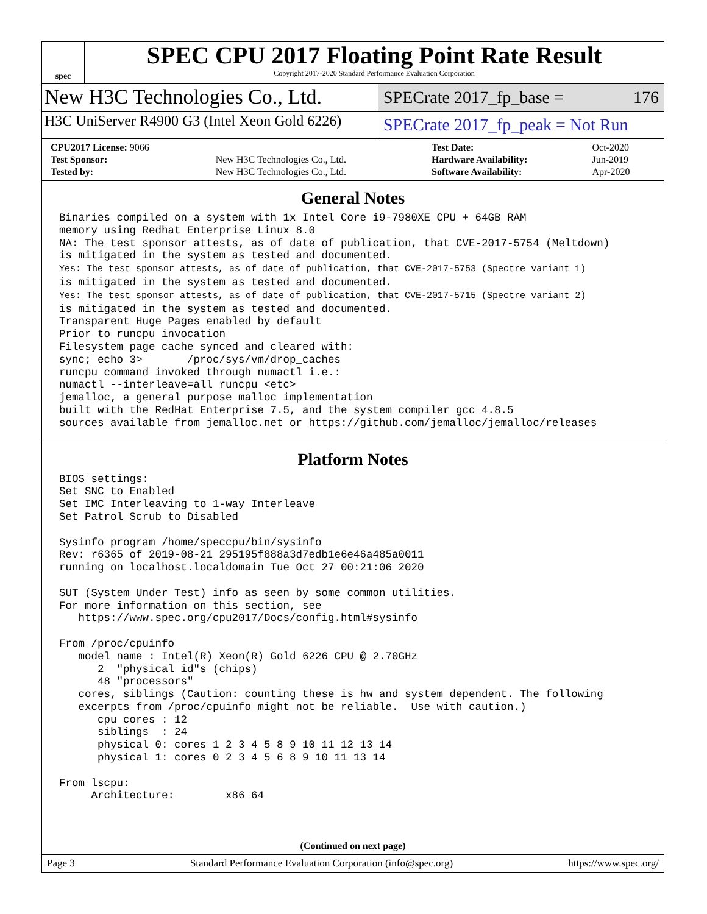spec
SPEC CPU 2017 Floating Point Rate Result
Copyright 2017-2020 Standard Performance Evaluation Corporation
New H3C Technologies Co., Ltd.
SPECrate 2017_fp_base = 176
H3C UniServer R4900 G3 (Intel Xeon Gold 6226)
SPECrate 2017_fp_peak = Not Run
| CPU2017 License: 9066 | | Test Date: | Oct-2020 |
| Test Sponsor: | New H3C Technologies Co., Ltd. | Hardware Availability: | Jun-2019 |
| Tested by: | New H3C Technologies Co., Ltd. | Software Availability: | Apr-2020 |
General Notes
Binaries compiled on a system with 1x Intel Core i9-7980XE CPU + 64GB RAM
memory using Redhat Enterprise Linux 8.0
NA: The test sponsor attests, as of date of publication, that CVE-2017-5754 (Meltdown)
is mitigated in the system as tested and documented.
Yes: The test sponsor attests, as of date of publication, that CVE-2017-5753 (Spectre variant 1)
is mitigated in the system as tested and documented.
Yes: The test sponsor attests, as of date of publication, that CVE-2017-5715 (Spectre variant 2)
is mitigated in the system as tested and documented.
Transparent Huge Pages enabled by default
Prior to runcpu invocation
Filesystem page cache synced and cleared with:
sync; echo 3>       /proc/sys/vm/drop_caches
runcpu command invoked through numactl i.e.:
numactl --interleave=all runcpu <etc>
jemalloc, a general purpose malloc implementation
built with the RedHat Enterprise 7.5, and the system compiler gcc 4.8.5
sources available from jemalloc.net or https://github.com/jemalloc/jemalloc/releases
Platform Notes
BIOS settings:
Set SNC to Enabled
Set IMC Interleaving to 1-way Interleave
Set Patrol Scrub to Disabled

Sysinfo program /home/speccpu/bin/sysinfo
Rev: r6365 of 2019-08-21 295195f888a3d7edb1e6e46a485a0011
running on localhost.localdomain Tue Oct 27 00:21:06 2020

SUT (System Under Test) info as seen by some common utilities.
For more information on this section, see
   https://www.spec.org/cpu2017/Docs/config.html#sysinfo

From /proc/cpuinfo
   model name : Intel(R) Xeon(R) Gold 6226 CPU @ 2.70GHz
      2  "physical id"s (chips)
      48 "processors"
   cores, siblings (Caution: counting these is hw and system dependent. The following
   excerpts from /proc/cpuinfo might not be reliable.  Use with caution.)
      cpu cores : 12
      siblings  : 24
      physical 0: cores 1 2 3 4 5 8 9 10 11 12 13 14
      physical 1: cores 0 2 3 4 5 6 8 9 10 11 13 14

From lscpu:
     Architecture:        x86_64
(Continued on next page)
Page 3 Standard Performance Evaluation Corporation (info@spec.org) https://www.spec.org/